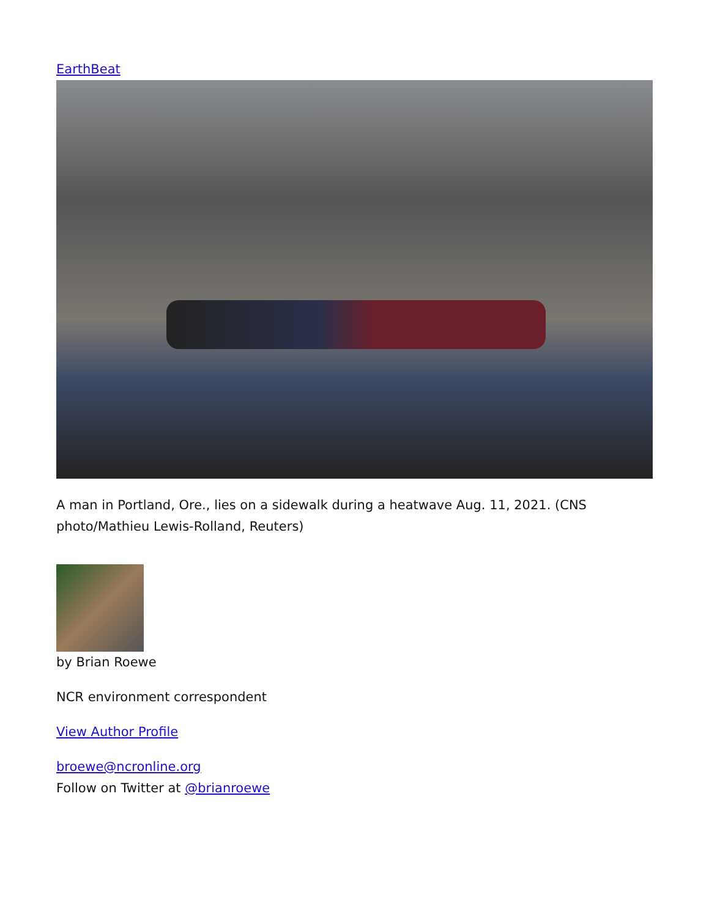EarthBeat
A man in Portland, Ore., lies on a sidewalk during a heatwave Aug. 11, 2021. (CNS photo/Mathieu Lewis-Rolland, Reuters)
by Brian Roewe
NCR environment correspondent
View Author Profile
broewe@ncronline.org
Follow on Twitter at @brianroewe